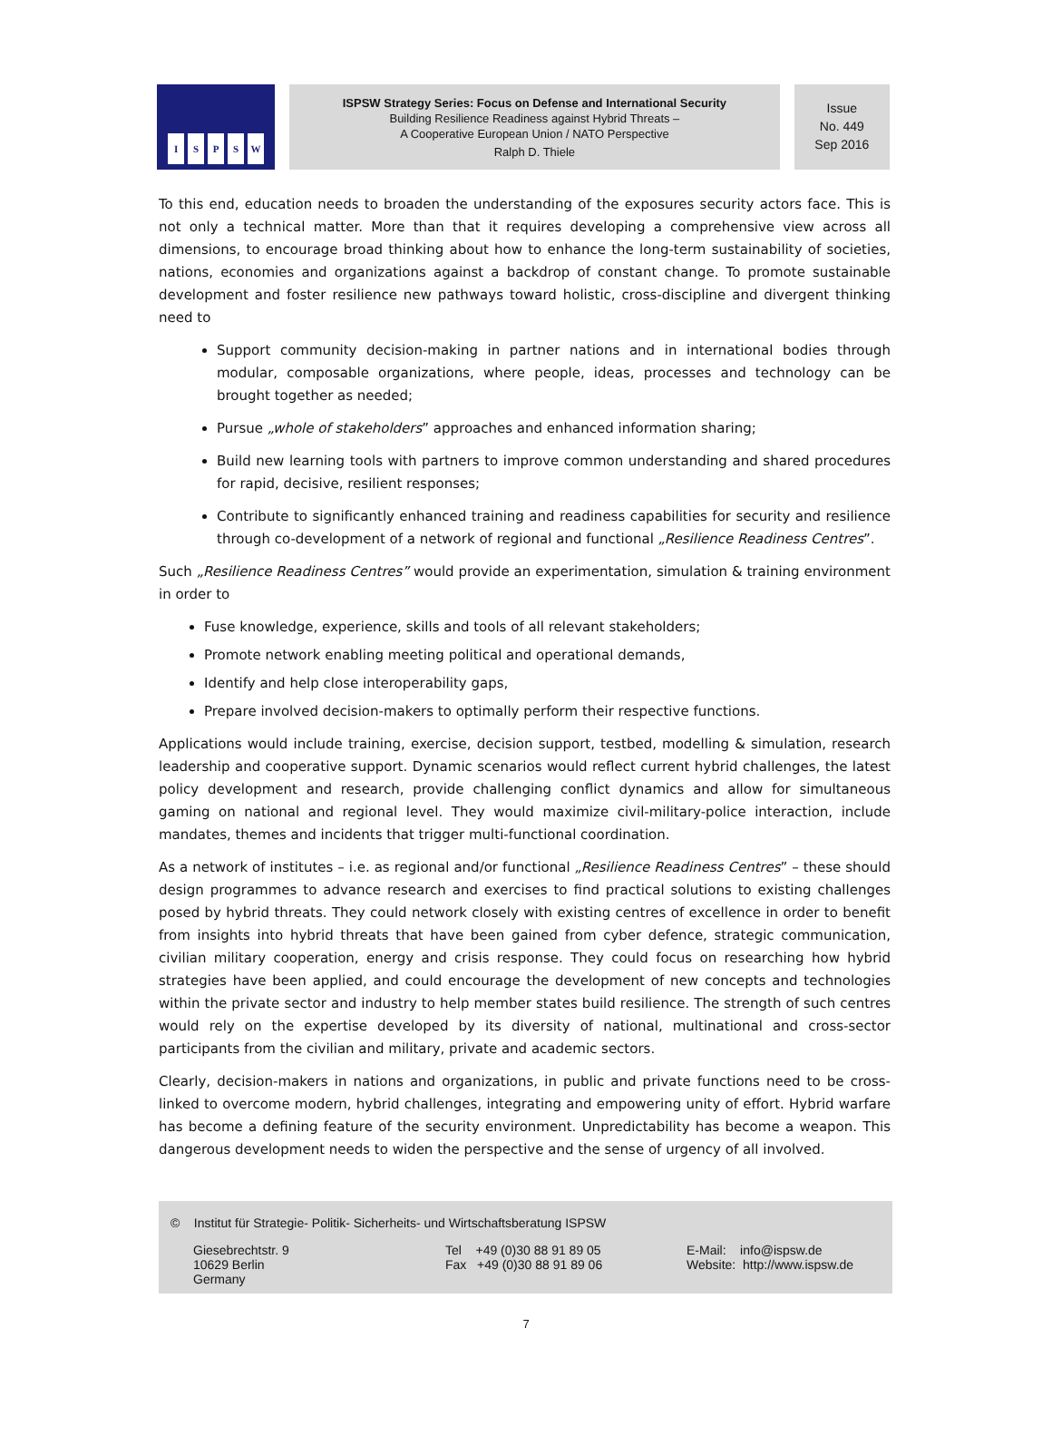ISPSW
ISPSW Strategy Series: Focus on Defense and International Security
Building Resilience Readiness against Hybrid Threats –
A Cooperative European Union / NATO Perspective
Ralph D. Thiele
Issue
No. 449
Sep 2016
To this end, education needs to broaden the understanding of the exposures security actors face. This is not only a technical matter. More than that it requires developing a comprehensive view across all dimensions, to encourage broad thinking about how to enhance the long-term sustainability of societies, nations, economies and organizations against a backdrop of constant change. To promote sustainable development and foster resilience new pathways toward holistic, cross-discipline and divergent thinking need to
Support community decision-making in partner nations and in international bodies through modular, composable organizations, where people, ideas, processes and technology can be brought together as needed;
Pursue „whole of stakeholders” approaches and enhanced information sharing;
Build new learning tools with partners to improve common understanding and shared procedures for rapid, decisive, resilient responses;
Contribute to significantly enhanced training and readiness capabilities for security and resilience through co-development of a network of regional and functional „Resilience Readiness Centres”.
Such „Resilience Readiness Centres” would provide an experimentation, simulation & training environment in order to
Fuse knowledge, experience, skills and tools of all relevant stakeholders;
Promote network enabling meeting political and operational demands,
Identify and help close interoperability gaps,
Prepare involved decision-makers to optimally perform their respective functions.
Applications would include training, exercise, decision support, testbed, modelling & simulation, research leadership and cooperative support. Dynamic scenarios would reflect current hybrid challenges, the latest policy development and research, provide challenging conflict dynamics and allow for simultaneous gaming on national and regional level. They would maximize civil-military-police interaction, include mandates, themes and incidents that trigger multi-functional coordination.
As a network of institutes – i.e. as regional and/or functional „Resilience Readiness Centres” – these should design programmes to advance research and exercises to find practical solutions to existing challenges posed by hybrid threats. They could network closely with existing centres of excellence in order to benefit from insights into hybrid threats that have been gained from cyber defence, strategic communication, civilian military cooperation, energy and crisis response. They could focus on researching how hybrid strategies have been applied, and could encourage the development of new concepts and technologies within the private sector and industry to help member states build resilience. The strength of such centres would rely on the expertise developed by its diversity of national, multinational and cross-sector participants from the civilian and military, private and academic sectors.
Clearly, decision-makers in nations and organizations, in public and private functions need to be cross-linked to overcome modern, hybrid challenges, integrating and empowering unity of effort. Hybrid warfare has become a defining feature of the security environment. Unpredictability has become a weapon. This dangerous development needs to widen the perspective and the sense of urgency of all involved.
© Institut für Strategie- Politik- Sicherheits- und Wirtschaftsberatung ISPSW
Giesebrechtstr. 9
10629 Berlin
Germany
Tel +49 (0)30 88 91 89 05
Fax +49 (0)30 88 91 89 06
E-Mail: info@ispsw.de
Website: http://www.ispsw.de
7